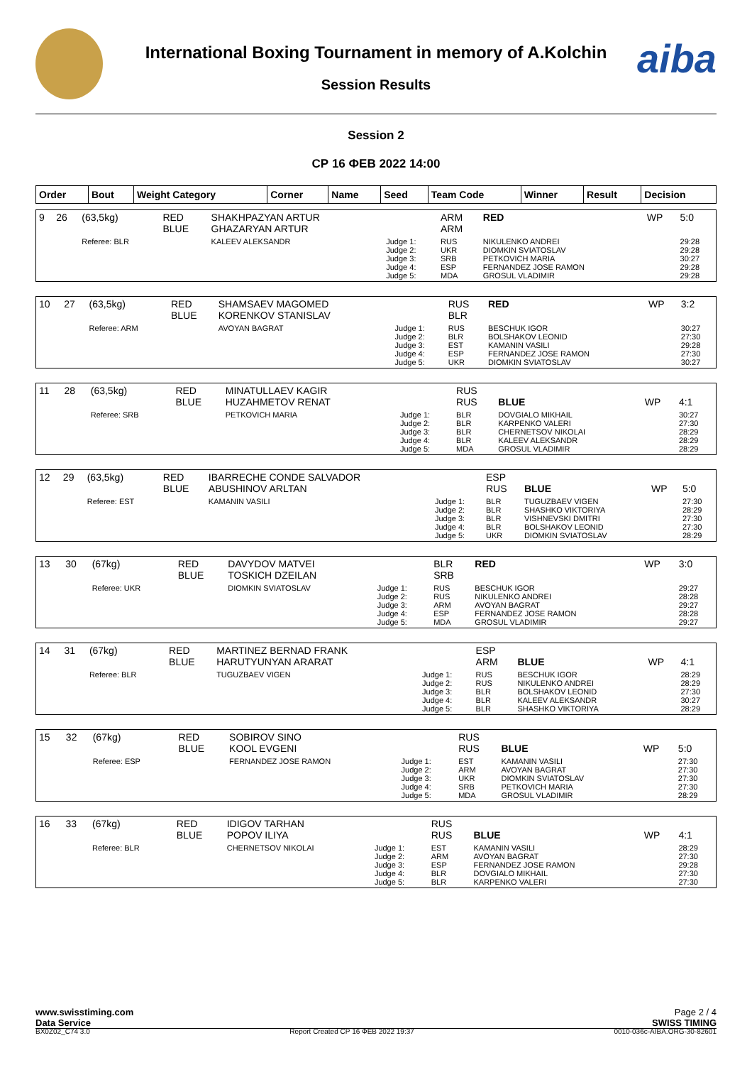aiba
International Boxing Tournament in memory of A.Kolchin
Session Results
Session 2
СР 16 ФЕВ 2022 14:00
| Order | Bout | Weight Category | Corner | Name | Seed | Team Code | Winner | Result | Decision |
| --- | --- | --- | --- | --- | --- | --- | --- | --- | --- |
| 9 | 26 | (63,5kg) | RED BLUE | SHAKHPAZYAN ARTUR GHAZARYAN ARTUR | | ARM ARM | RED | WP | 5:0 |
| | | Referee: BLR | | KALEEV ALEKSANDR | Judge 1: Judge 2: Judge 3: Judge 4: Judge 5: | RUS UKR SRB ESP MDA | NIKULENKO ANDREI DIOMKIN SVIATOSLAV PETKOVICH MARIA FERNANDEZ JOSE RAMON GROSUL VLADIMIR | | 29:28 29:28 30:27 29:28 29:28 |
| 10 | 27 | (63,5kg) | RED BLUE | SHAMSAEV MAGOMED KORENKOV STANISLAV | | RUS BLR | RED | WP | 3:2 |
| | | Referee: ARM | | AVOYAN BAGRAT | Judge 1: Judge 2: Judge 3: Judge 4: Judge 5: | RUS BLR EST ESP UKR | BESCHUK IGOR BOLSHAKOV LEONID KAMANIN VASILI FERNANDEZ JOSE RAMON DIOMKIN SVIATOSLAV | | 30:27 27:30 29:28 27:30 30:27 |
| 11 | 28 | (63,5kg) | RED BLUE | MINATULLAEV KAGIR HUZAHMETOV RENAT | | RUS RUS | BLUE | WP | 4:1 |
| | | Referee: SRB | | PETKOVICH MARIA | Judge 1: Judge 2: Judge 3: Judge 4: Judge 5: | BLR BLR BLR BLR MDA | DOVGIALO MIKHAIL KARPENKO VALERI CHERNETSOV NIKOLAI KALEEV ALEKSANDR GROSUL VLADIMIR | | 30:27 27:30 28:29 28:29 28:29 |
| 12 | 29 | (63,5kg) | RED BLUE | IBARRECHE CONDE SALVADOR ABUSHINOV ARLTAN | | ESP RUS | BLUE | WP | 5:0 |
| | | Referee: EST | | KAMANIN VASILI | Judge 1: Judge 2: Judge 3: Judge 4: Judge 5: | BLR BLR BLR BLR UKR | TUGUZBAEV VIGEN SHASHKO VIKTORIYA VISHNEVSKI DMITRI BOLSHAKOV LEONID DIOMKIN SVIATOSLAV | | 27:30 28:29 27:30 27:30 28:29 |
| 13 | 30 | (67kg) | RED BLUE | DAVYDOV MATVEI TOSKICH DZEILAN | | BLR SRB | RED | WP | 3:0 |
| | | Referee: UKR | | DIOMKIN SVIATOSLAV | Judge 1: Judge 2: Judge 3: Judge 4: Judge 5: | RUS RUS ARM ESP MDA | BESCHUK IGOR NIKULENKO ANDREI AVOYAN BAGRAT FERNANDEZ JOSE RAMON GROSUL VLADIMIR | | 29:27 28:28 29:27 28:28 29:27 |
| 14 | 31 | (67kg) | RED BLUE | MARTINEZ BERNAD FRANK HARUTYUNYAN ARARAT | | ESP ARM | BLUE | WP | 4:1 |
| | | Referee: BLR | | TUGUZBAEV VIGEN | Judge 1: Judge 2: Judge 3: Judge 4: Judge 5: | RUS RUS BLR BLR BLR | BESCHUK IGOR NIKULENKO ANDREI BOLSHAKOV LEONID KALEEV ALEKSANDR SHASHKO VIKTORIYA | | 28:29 28:29 27:30 30:27 28:29 |
| 15 | 32 | (67kg) | RED BLUE | SOBIROV SINO KOOL EVGENI | | RUS RUS | BLUE | WP | 5:0 |
| | | Referee: ESP | | FERNANDEZ JOSE RAMON | Judge 1: Judge 2: Judge 3: Judge 4: Judge 5: | EST ARM UKR SRB MDA | KAMANIN VASILI AVOYAN BAGRAT DIOMKIN SVIATOSLAV PETKOVICH MARIA GROSUL VLADIMIR | | 27:30 27:30 27:30 27:30 28:29 |
| 16 | 33 | (67kg) | RED BLUE | IDIGOV TARHAN POPOV ILIYA | | RUS RUS | BLUE | WP | 4:1 |
| | | Referee: BLR | | CHERNETSOV NIKOLAI | Judge 1: Judge 2: Judge 3: Judge 4: Judge 5: | EST ARM ESP BLR BLR | KAMANIN VASILI AVOYAN BAGRAT FERNANDEZ JOSE RAMON DOVGIALO MIKHAIL KARPENKO VALERI | | 28:29 27:30 29:28 27:30 27:30 |
www.swisstiming.com Page 2 / 4
Data Service SWISS TIMING
BX0Z02_C74 3.0 Report Created СР 16 ФЕВ 2022 19:37 0010-036c-AIBA.ORG-30-82601